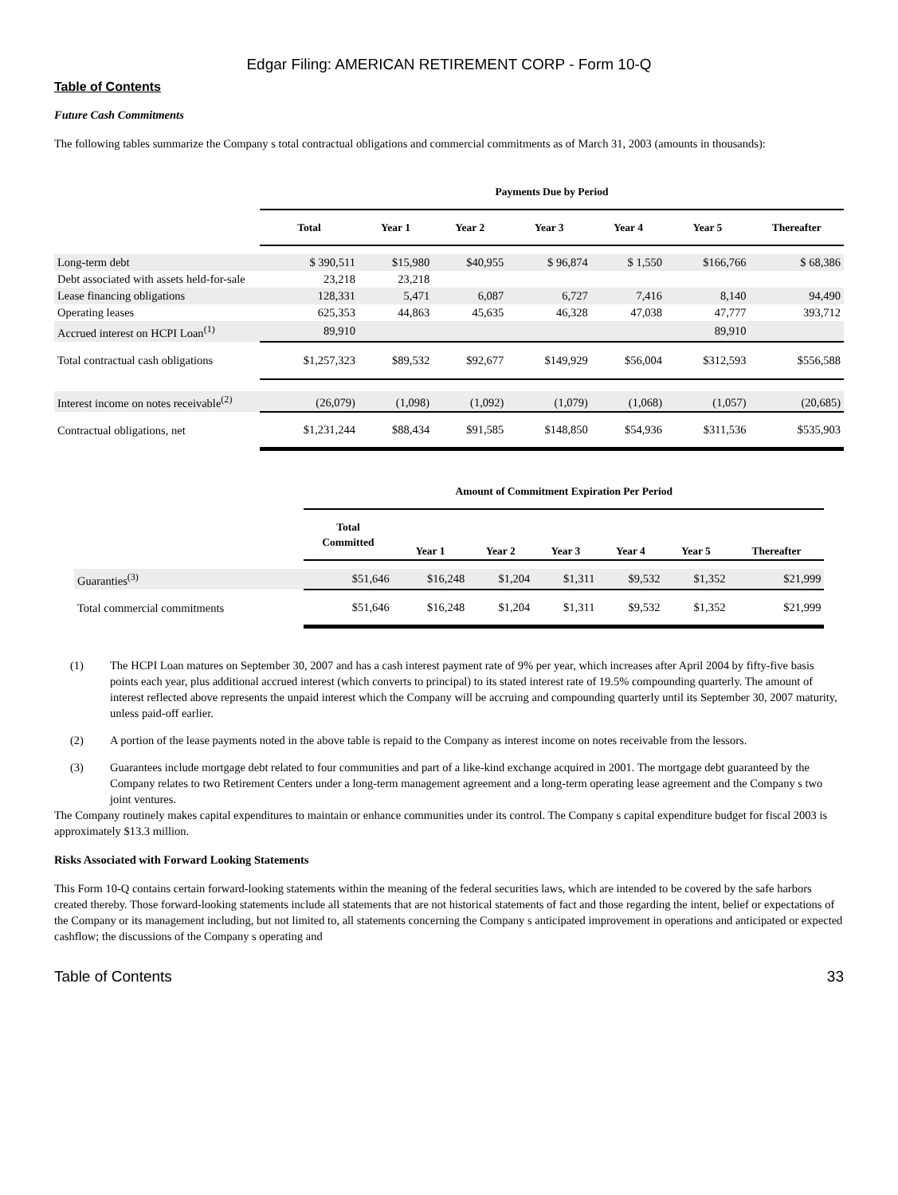Edgar Filing: AMERICAN RETIREMENT CORP - Form 10-Q
Table of Contents
Future Cash Commitments
The following tables summarize the Company s total contractual obligations and commercial commitments as of March 31, 2003 (amounts in thousands):
| | Payments Due by Period | | | | | | |
| --- | --- | --- | --- | --- | --- | --- | --- |
| | Total | Year 1 | Year 2 | Year 3 | Year 4 | Year 5 | Thereafter |
| Long-term debt | $ 390,511 | $15,980 | $40,955 | $ 96,874 | $ 1,550 | $166,766 | $ 68,386 |
| Debt associated with assets held-for-sale | 23,218 | 23,218 | | | | | |
| Lease financing obligations | 128,331 | 5,471 | 6,087 | 6,727 | 7,416 | 8,140 | 94,490 |
| Operating leases | 625,353 | 44,863 | 45,635 | 46,328 | 47,038 | 47,777 | 393,712 |
| Accrued interest on HCPI Loan<sup>(1)</sup> | 89,910 | | | | | 89,910 | |
| Total contractual cash obligations | $1,257,323 | $89,532 | $92,677 | $149,929 | $56,004 | $312,593 | $556,588 |
| Interest income on notes receivable<sup>(2)</sup> | (26,079) | (1,098) | (1,092) | (1,079) | (1,068) | (1,057) | (20,685) |
| Contractual obligations, net | $1,231,244 | $88,434 | $91,585 | $148,850 | $54,936 | $311,536 | $535,903 |
| | Amount of Commitment Expiration Per Period | | | | | | |
| --- | --- | --- | --- | --- | --- | --- | --- |
| | Total Committed | Year 1 | Year 2 | Year 3 | Year 4 | Year 5 | Thereafter |
| Guaranties<sup>(3)</sup> | $51,646 | $16,248 | $1,204 | $1,311 | $9,532 | $1,352 | $21,999 |
| Total commercial commitments | $51,646 | $16,248 | $1,204 | $1,311 | $9,532 | $1,352 | $21,999 |
(1) The HCPI Loan matures on September 30, 2007 and has a cash interest payment rate of 9% per year, which increases after April 2004 by fifty-five basis points each year, plus additional accrued interest (which converts to principal) to its stated interest rate of 19.5% compounding quarterly. The amount of interest reflected above represents the unpaid interest which the Company will be accruing and compounding quarterly until its September 30, 2007 maturity, unless paid-off earlier.
(2) A portion of the lease payments noted in the above table is repaid to the Company as interest income on notes receivable from the lessors.
(3) Guarantees include mortgage debt related to four communities and part of a like-kind exchange acquired in 2001. The mortgage debt guaranteed by the Company relates to two Retirement Centers under a long-term management agreement and a long-term operating lease agreement and the Company s two joint ventures.
The Company routinely makes capital expenditures to maintain or enhance communities under its control. The Company s capital expenditure budget for fiscal 2003 is approximately $13.3 million.
Risks Associated with Forward Looking Statements
This Form 10-Q contains certain forward-looking statements within the meaning of the federal securities laws, which are intended to be covered by the safe harbors created thereby. Those forward-looking statements include all statements that are not historical statements of fact and those regarding the intent, belief or expectations of the Company or its management including, but not limited to, all statements concerning the Company s anticipated improvement in operations and anticipated or expected cashflow; the discussions of the Company s operating and
Table of Contents 33